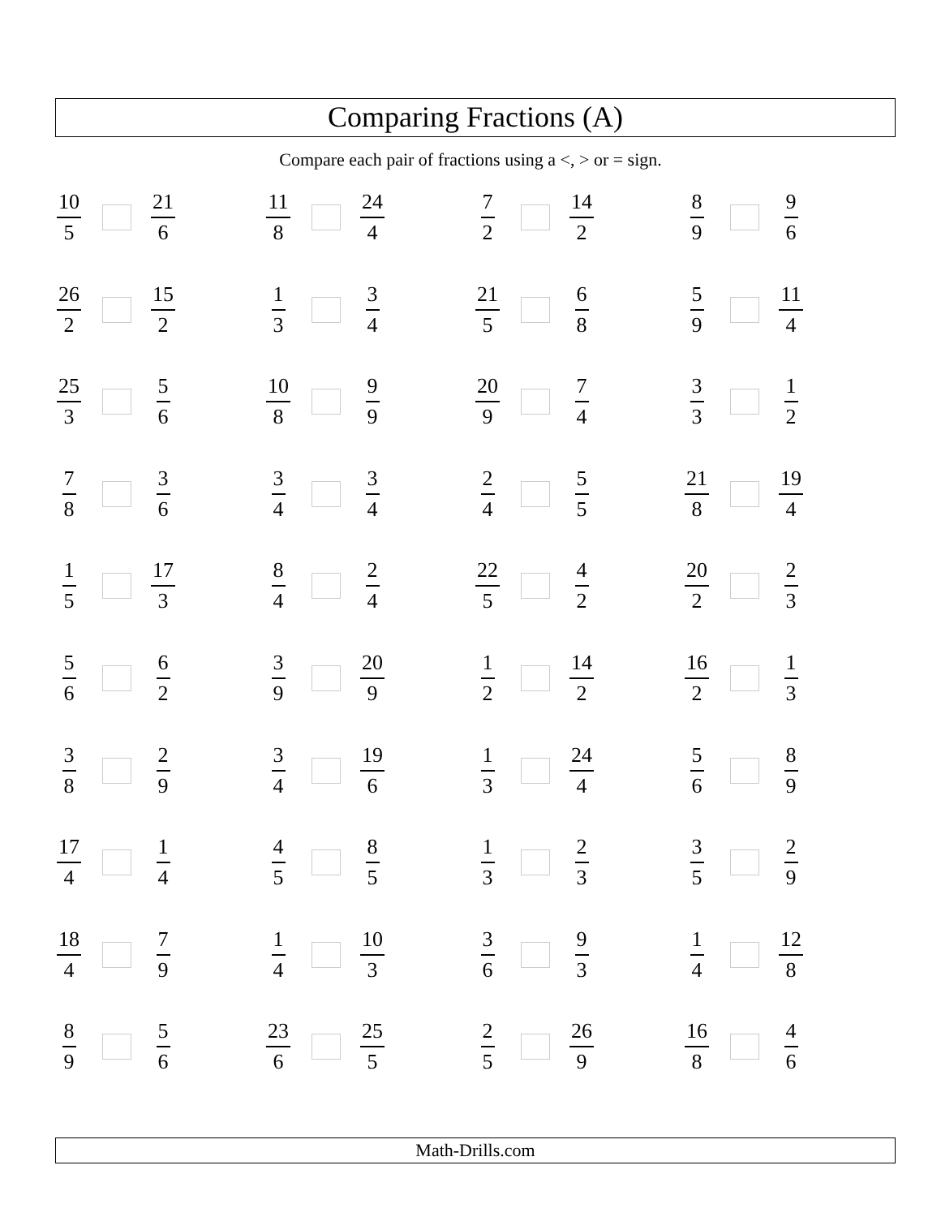Comparing Fractions (A)
Compare each pair of fractions using a <, > or = sign.
10 5 21 6
11 8 24 4
7 2 14 2
8 9 9 6
26 2 15 2
1 3 3 4
21 5 6 8
5 9 11 4
25 3 5 6
10 8 9 9
20 9 7 4
3 3 1 2
7 8 3 6
3 4 3 4
2 4 5 5
21 8 19 4
1 5 17 3
8 4 2 4
22 5 4 2
20 2 2 3
5 6 6 2
3 9 20 9
1 2 14 2
16 2 1 3
3 8 2 9
3 4 19 6
1 3 24 4
5 6 8 9
17 4 1 4
4 5 8 5
1 3 2 3
3 5 2 9
18 4 7 9
1 4 10 3
3 6 9 3
1 4 12 8
8 9 5 6
23 6 25 5
2 5 26 9
16 8 4 6
Math-Drills.com